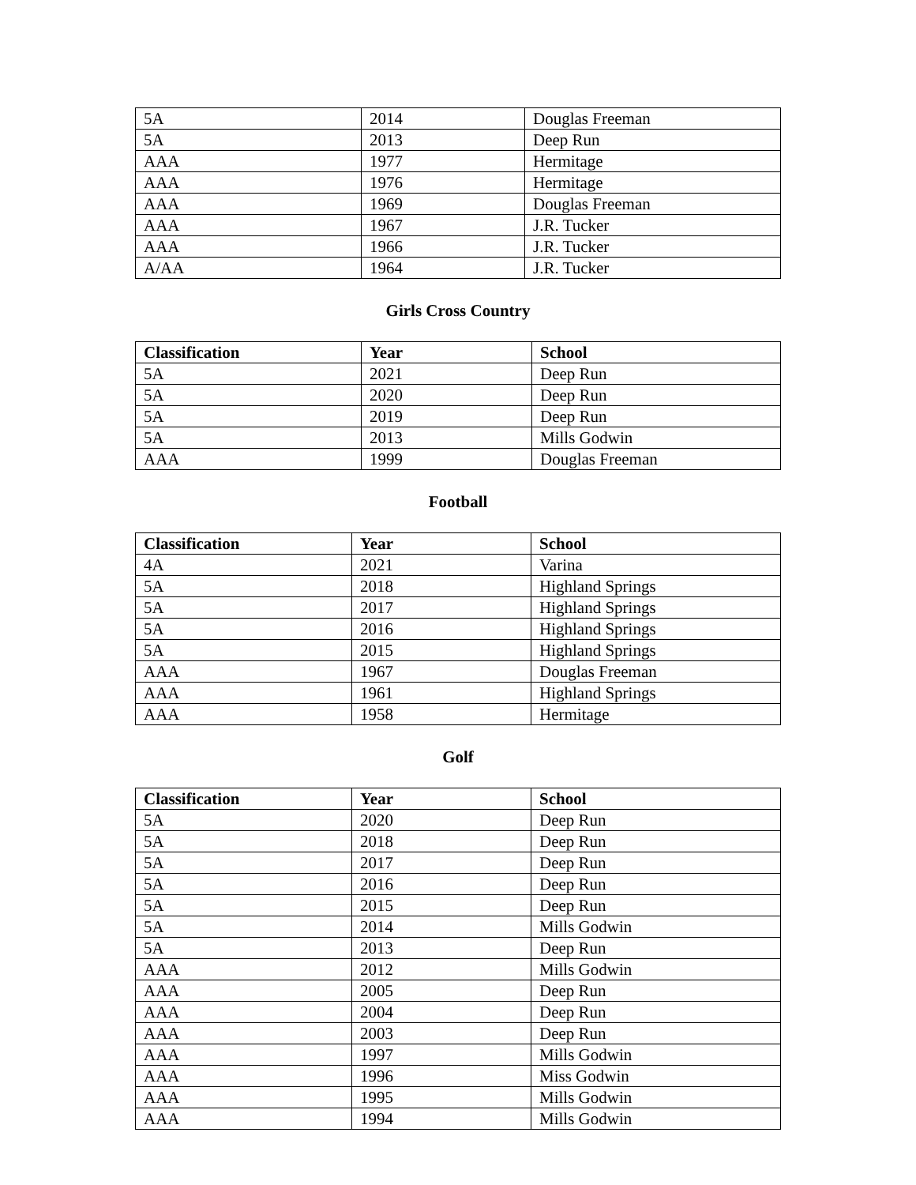| 5A | 2014 | Douglas Freeman |
| 5A | 2013 | Deep Run |
| AAA | 1977 | Hermitage |
| AAA | 1976 | Hermitage |
| AAA | 1969 | Douglas Freeman |
| AAA | 1967 | J.R. Tucker |
| AAA | 1966 | J.R. Tucker |
| A/AA | 1964 | J.R. Tucker |
Girls Cross Country
| Classification | Year | School |
| --- | --- | --- |
| 5A | 2021 | Deep Run |
| 5A | 2020 | Deep Run |
| 5A | 2019 | Deep Run |
| 5A | 2013 | Mills Godwin |
| AAA | 1999 | Douglas Freeman |
Football
| Classification | Year | School |
| --- | --- | --- |
| 4A | 2021 | Varina |
| 5A | 2018 | Highland Springs |
| 5A | 2017 | Highland Springs |
| 5A | 2016 | Highland Springs |
| 5A | 2015 | Highland Springs |
| AAA | 1967 | Douglas Freeman |
| AAA | 1961 | Highland Springs |
| AAA | 1958 | Hermitage |
Golf
| Classification | Year | School |
| --- | --- | --- |
| 5A | 2020 | Deep Run |
| 5A | 2018 | Deep Run |
| 5A | 2017 | Deep Run |
| 5A | 2016 | Deep Run |
| 5A | 2015 | Deep Run |
| 5A | 2014 | Mills Godwin |
| 5A | 2013 | Deep Run |
| AAA | 2012 | Mills Godwin |
| AAA | 2005 | Deep Run |
| AAA | 2004 | Deep Run |
| AAA | 2003 | Deep Run |
| AAA | 1997 | Mills Godwin |
| AAA | 1996 | Miss Godwin |
| AAA | 1995 | Mills Godwin |
| AAA | 1994 | Mills Godwin |